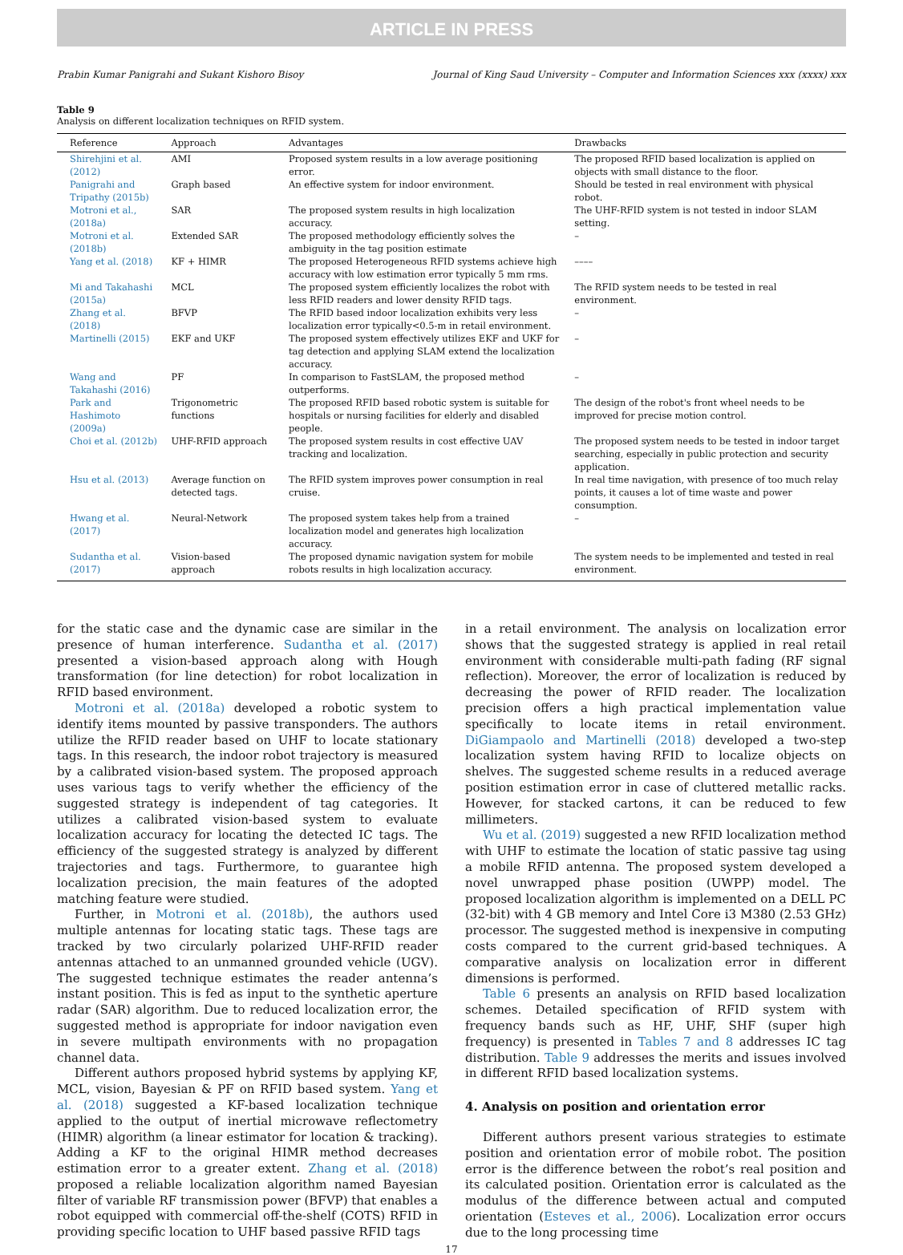ARTICLE IN PRESS
Prabin Kumar Panigrahi and Sukant Kishoro Bisoy Journal of King Saud University – Computer and Information Sciences xxx (xxxx) xxx
Table 9
Analysis on different localization techniques on RFID system.
| Reference | Approach | Advantages | Drawbacks |
| --- | --- | --- | --- |
| Shirehjini et al. (2012) | AMI | Proposed system results in a low average positioning error. | The proposed RFID based localization is applied on objects with small distance to the floor. |
| Panigrahi and Tripathy (2015b) | Graph based | An effective system for indoor environment. | Should be tested in real environment with physical robot. |
| Motroni et al., (2018a) | SAR | The proposed system results in high localization accuracy. | The UHF-RFID system is not tested in indoor SLAM setting. |
| Motroni et al. (2018b) | Extended SAR | The proposed methodology efficiently solves the ambiguity in the tag position estimate | – |
| Yang et al. (2018) | KF + HIMR | The proposed Heterogeneous RFID systems achieve high accuracy with low estimation error typically 5 mm rms. | –––– |
| Mi and Takahashi (2015a) | MCL | The proposed system efficiently localizes the robot with less RFID readers and lower density RFID tags. | The RFID system needs to be tested in real environment. |
| Zhang et al. (2018) | BFVP | The RFID based indoor localization exhibits very less localization error typically<0.5-m in retail environment. | – |
| Martinelli (2015) | EKF and UKF | The proposed system effectively utilizes EKF and UKF for tag detection and applying SLAM extend the localization accuracy. | – |
| Wang and Takahashi (2016) | PF | In comparison to FastSLAM, the proposed method outperforms. | – |
| Park and Hashimoto (2009a) | Trigonometric functions | The proposed RFID based robotic system is suitable for hospitals or nursing facilities for elderly and disabled people. | The design of the robot's front wheel needs to be improved for precise motion control. |
| Choi et al. (2012b) | UHF-RFID approach | The proposed system results in cost effective UAV tracking and localization. | The proposed system needs to be tested in indoor target searching, especially in public protection and security application. |
| Hsu et al. (2013) | Average function on detected tags. | The RFID system improves power consumption in real cruise. | In real time navigation, with presence of too much relay points, it causes a lot of time waste and power consumption. |
| Hwang et al. (2017) | Neural-Network | The proposed system takes help from a trained localization model and generates high localization accuracy. | – |
| Sudantha et al. (2017) | Vision-based approach | The proposed dynamic navigation system for mobile robots results in high localization accuracy. | The system needs to be implemented and tested in real environment. |
for the static case and the dynamic case are similar in the presence of human interference. Sudantha et al. (2017) presented a vision-based approach along with Hough transformation (for line detection) for robot localization in RFID based environment.
Motroni et al. (2018a) developed a robotic system to identify items mounted by passive transponders. The authors utilize the RFID reader based on UHF to locate stationary tags. In this research, the indoor robot trajectory is measured by a calibrated vision-based system. The proposed approach uses various tags to verify whether the efficiency of the suggested strategy is independent of tag categories. It utilizes a calibrated vision-based system to evaluate localization accuracy for locating the detected IC tags. The efficiency of the suggested strategy is analyzed by different trajectories and tags. Furthermore, to guarantee high localization precision, the main features of the adopted matching feature were studied.
Further, in Motroni et al. (2018b), the authors used multiple antennas for locating static tags. These tags are tracked by two circularly polarized UHF-RFID reader antennas attached to an unmanned grounded vehicle (UGV). The suggested technique estimates the reader antenna’s instant position. This is fed as input to the synthetic aperture radar (SAR) algorithm. Due to reduced localization error, the suggested method is appropriate for indoor navigation even in severe multipath environments with no propagation channel data.
Different authors proposed hybrid systems by applying KF, MCL, vision, Bayesian & PF on RFID based system. Yang et al. (2018) suggested a KF-based localization technique applied to the output of inertial microwave reflectometry (HIMR) algorithm (a linear estimator for location & tracking). Adding a KF to the original HIMR method decreases estimation error to a greater extent. Zhang et al. (2018) proposed a reliable localization algorithm named Bayesian filter of variable RF transmission power (BFVP) that enables a robot equipped with commercial off-the-shelf (COTS) RFID in providing specific location to UHF based passive RFID tags
in a retail environment. The analysis on localization error shows that the suggested strategy is applied in real retail environment with considerable multi-path fading (RF signal reflection). Moreover, the error of localization is reduced by decreasing the power of RFID reader. The localization precision offers a high practical implementation value specifically to locate items in retail environment. DiGiampaolo and Martinelli (2018) developed a two-step localization system having RFID to localize objects on shelves. The suggested scheme results in a reduced average position estimation error in case of cluttered metallic racks. However, for stacked cartons, it can be reduced to few millimeters.
Wu et al. (2019) suggested a new RFID localization method with UHF to estimate the location of static passive tag using a mobile RFID antenna. The proposed system developed a novel unwrapped phase position (UWPP) model. The proposed localization algorithm is implemented on a DELL PC (32-bit) with 4 GB memory and Intel Core i3 M380 (2.53 GHz) processor. The suggested method is inexpensive in computing costs compared to the current grid-based techniques. A comparative analysis on localization error in different dimensions is performed.
Table 6 presents an analysis on RFID based localization schemes. Detailed specification of RFID system with frequency bands such as HF, UHF, SHF (super high frequency) is presented in Tables 7 and 8 addresses IC tag distribution. Table 9 addresses the merits and issues involved in different RFID based localization systems.
4. Analysis on position and orientation error
Different authors present various strategies to estimate position and orientation error of mobile robot. The position error is the difference between the robot’s real position and its calculated position. Orientation error is calculated as the modulus of the difference between actual and computed orientation (Esteves et al., 2006). Localization error occurs due to the long processing time
17